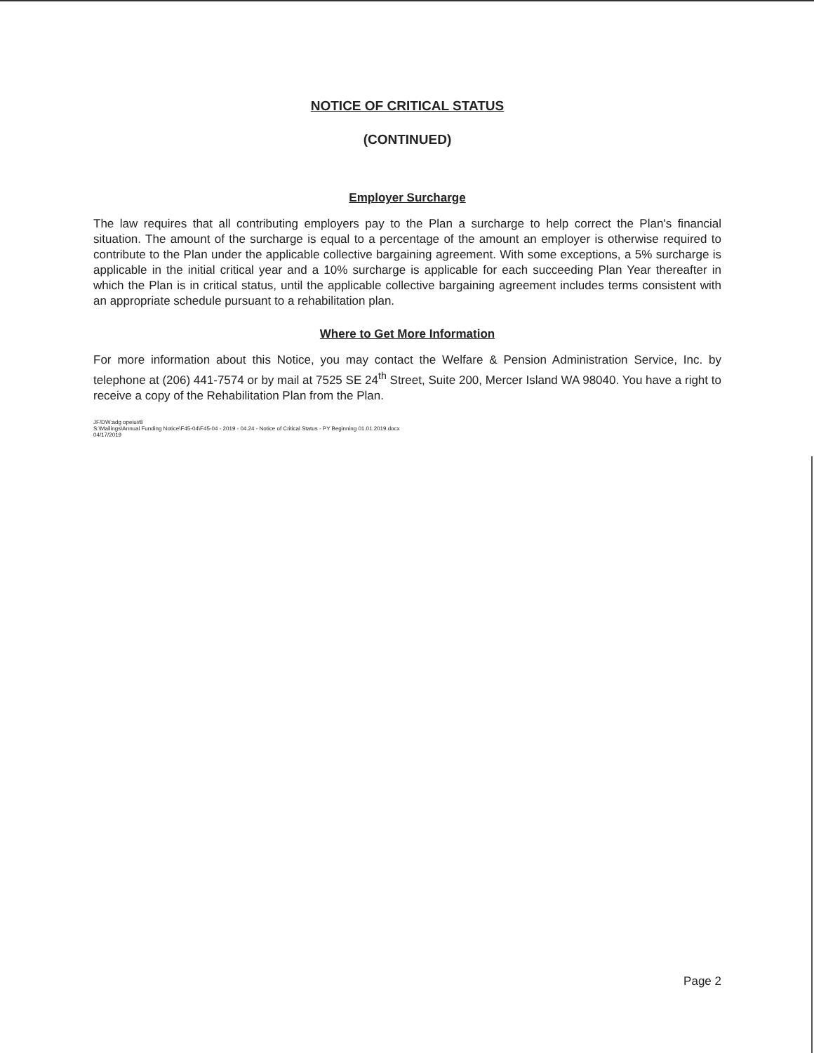NOTICE OF CRITICAL STATUS
(CONTINUED)
Employer Surcharge
The law requires that all contributing employers pay to the Plan a surcharge to help correct the Plan's financial situation. The amount of the surcharge is equal to a percentage of the amount an employer is otherwise required to contribute to the Plan under the applicable collective bargaining agreement. With some exceptions, a 5% surcharge is applicable in the initial critical year and a 10% surcharge is applicable for each succeeding Plan Year thereafter in which the Plan is in critical status, until the applicable collective bargaining agreement includes terms consistent with an appropriate schedule pursuant to a rehabilitation plan.
Where to Get More Information
For more information about this Notice, you may contact the Welfare & Pension Administration Service, Inc. by telephone at (206) 441-7574 or by mail at 7525 SE 24<sup>th</sup> Street, Suite 200, Mercer Island WA 98040. You have a right to receive a copy of the Rehabilitation Plan from the Plan.
JF/DW:adg opeiu#8
S:\Mailings\Annual Funding Notice\F45-04\F45-04 - 2019 - 04.24 - Notice of Critical Status - PY Beginning 01.01.2019.docx
04/17/2019
Page 2